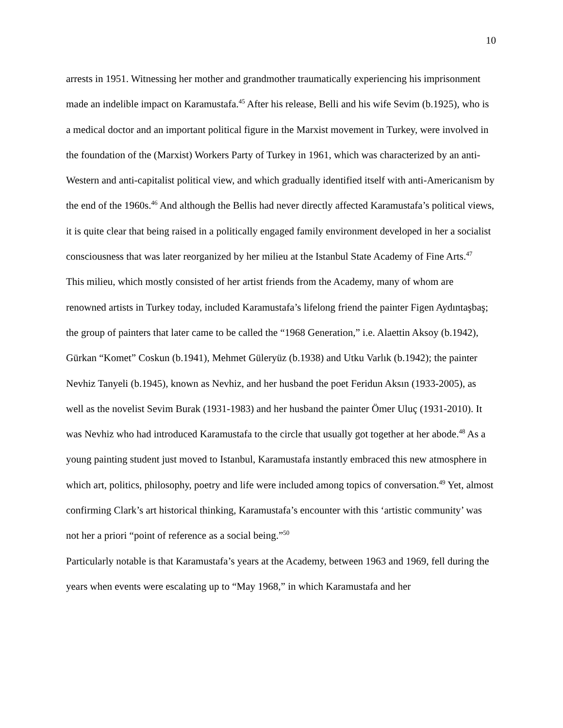10
arrests in 1951. Witnessing her mother and grandmother traumatically experiencing his imprisonment made an indelible impact on Karamustafa.<sup>45</sup> After his release, Belli and his wife Sevim (b.1925), who is a medical doctor and an important political figure in the Marxist movement in Turkey, were involved in the foundation of the (Marxist) Workers Party of Turkey in 1961, which was characterized by an anti-Western and anti-capitalist political view, and which gradually identified itself with anti-Americanism by the end of the 1960s.<sup>46</sup> And although the Bellis had never directly affected Karamustafa’s political views, it is quite clear that being raised in a politically engaged family environment developed in her a socialist consciousness that was later reorganized by her milieu at the Istanbul State Academy of Fine Arts.<sup>47</sup>
This milieu, which mostly consisted of her artist friends from the Academy, many of whom are renowned artists in Turkey today, included Karamustafa’s lifelong friend the painter Figen Aydıntaşbaş; the group of painters that later came to be called the “1968 Generation,” i.e. Alaettin Aksoy (b.1942), Gürkan “Komet” Coskun (b.1941), Mehmet Güleryüz (b.1938) and Utku Varlık (b.1942); the painter Nevhiz Tanyeli (b.1945), known as Nevhiz, and her husband the poet Feridun Aksın (1933-2005), as well as the novelist Sevim Burak (1931-1983) and her husband the painter Ömer Uluç (1931-2010). It was Nevhiz who had introduced Karamustafa to the circle that usually got together at her abode.<sup>48</sup> As a young painting student just moved to Istanbul, Karamustafa instantly embraced this new atmosphere in which art, politics, philosophy, poetry and life were included among topics of conversation.<sup>49</sup> Yet, almost confirming Clark’s art historical thinking, Karamustafa’s encounter with this ‘artistic community’ was not her a priori “point of reference as a social being.”<sup>50</sup>
Particularly notable is that Karamustafa’s years at the Academy, between 1963 and 1969, fell during the years when events were escalating up to “May 1968,” in which Karamustafa and her